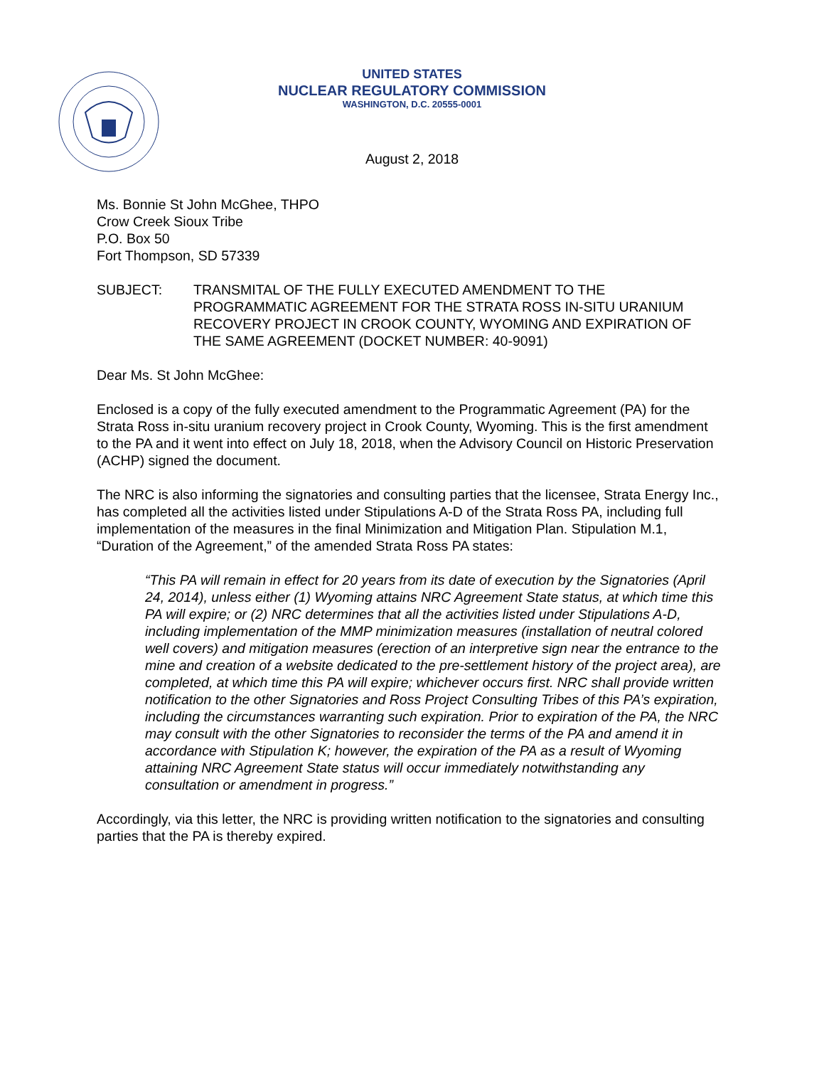UNITED STATES
NUCLEAR REGULATORY COMMISSION
WASHINGTON, D.C. 20555-0001
August 2, 2018
Ms. Bonnie St John McGhee, THPO
Crow Creek Sioux Tribe
P.O. Box 50
Fort Thompson, SD 57339
SUBJECT: TRANSMITAL OF THE FULLY EXECUTED AMENDMENT TO THE PROGRAMMATIC AGREEMENT FOR THE STRATA ROSS IN-SITU URANIUM RECOVERY PROJECT IN CROOK COUNTY, WYOMING AND EXPIRATION OF THE SAME AGREEMENT (DOCKET NUMBER: 40-9091)
Dear Ms. St John McGhee:
Enclosed is a copy of the fully executed amendment to the Programmatic Agreement (PA) for the Strata Ross in-situ uranium recovery project in Crook County, Wyoming. This is the first amendment to the PA and it went into effect on July 18, 2018, when the Advisory Council on Historic Preservation (ACHP) signed the document.
The NRC is also informing the signatories and consulting parties that the licensee, Strata Energy Inc., has completed all the activities listed under Stipulations A-D of the Strata Ross PA, including full implementation of the measures in the final Minimization and Mitigation Plan. Stipulation M.1, “Duration of the Agreement,” of the amended Strata Ross PA states:
“This PA will remain in effect for 20 years from its date of execution by the Signatories (April 24, 2014), unless either (1) Wyoming attains NRC Agreement State status, at which time this PA will expire; or (2) NRC determines that all the activities listed under Stipulations A-D, including implementation of the MMP minimization measures (installation of neutral colored well covers) and mitigation measures (erection of an interpretive sign near the entrance to the mine and creation of a website dedicated to the pre-settlement history of the project area), are completed, at which time this PA will expire; whichever occurs first. NRC shall provide written notification to the other Signatories and Ross Project Consulting Tribes of this PA’s expiration, including the circumstances warranting such expiration. Prior to expiration of the PA, the NRC may consult with the other Signatories to reconsider the terms of the PA and amend it in accordance with Stipulation K; however, the expiration of the PA as a result of Wyoming attaining NRC Agreement State status will occur immediately notwithstanding any consultation or amendment in progress.”
Accordingly, via this letter, the NRC is providing written notification to the signatories and consulting parties that the PA is thereby expired.